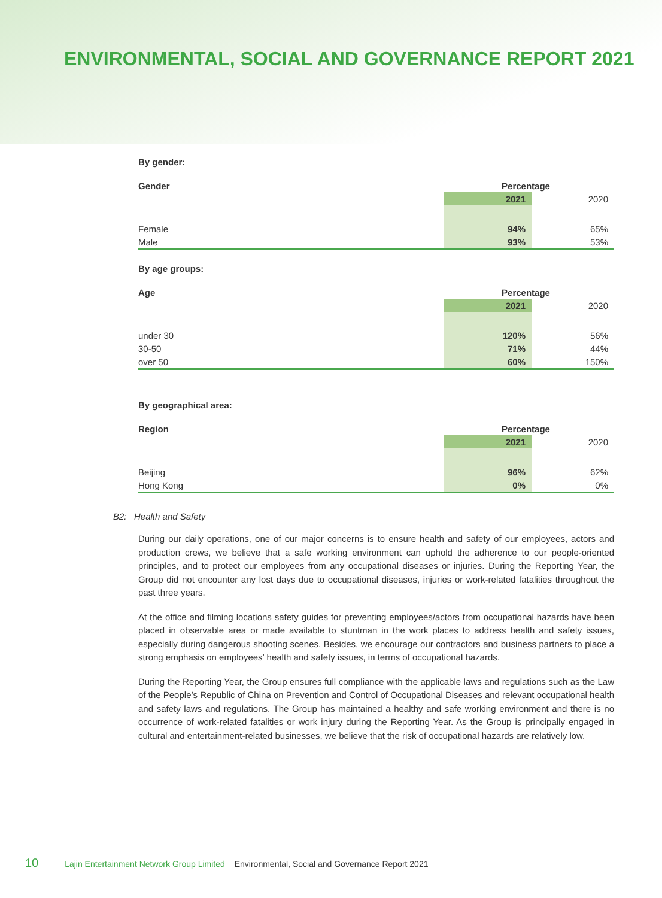ENVIRONMENTAL, SOCIAL AND GOVERNANCE REPORT 2021
By gender:
| Gender | Percentage | |
| --- | --- | --- |
| | 2021 | 2020 |
| Female | 94% | 65% |
| Male | 93% | 53% |
By age groups:
| Age | Percentage | |
| --- | --- | --- |
| | 2021 | 2020 |
| under 30 | 120% | 56% |
| 30-50 | 71% | 44% |
| over 50 | 60% | 150% |
By geographical area:
| Region | Percentage | |
| --- | --- | --- |
| | 2021 | 2020 |
| Beijing | 96% | 62% |
| Hong Kong | 0% | 0% |
B2: Health and Safety
During our daily operations, one of our major concerns is to ensure health and safety of our employees, actors and production crews, we believe that a safe working environment can uphold the adherence to our people-oriented principles, and to protect our employees from any occupational diseases or injuries. During the Reporting Year, the Group did not encounter any lost days due to occupational diseases, injuries or work-related fatalities throughout the past three years.
At the office and filming locations safety guides for preventing employees/actors from occupational hazards have been placed in observable area or made available to stuntman in the work places to address health and safety issues, especially during dangerous shooting scenes. Besides, we encourage our contractors and business partners to place a strong emphasis on employees’ health and safety issues, in terms of occupational hazards.
During the Reporting Year, the Group ensures full compliance with the applicable laws and regulations such as the Law of the People’s Republic of China on Prevention and Control of Occupational Diseases and relevant occupational health and safety laws and regulations. The Group has maintained a healthy and safe working environment and there is no occurrence of work-related fatalities or work injury during the Reporting Year. As the Group is principally engaged in cultural and entertainment-related businesses, we believe that the risk of occupational hazards are relatively low.
10 Lajin Entertainment Network Group Limited Environmental, Social and Governance Report 2021